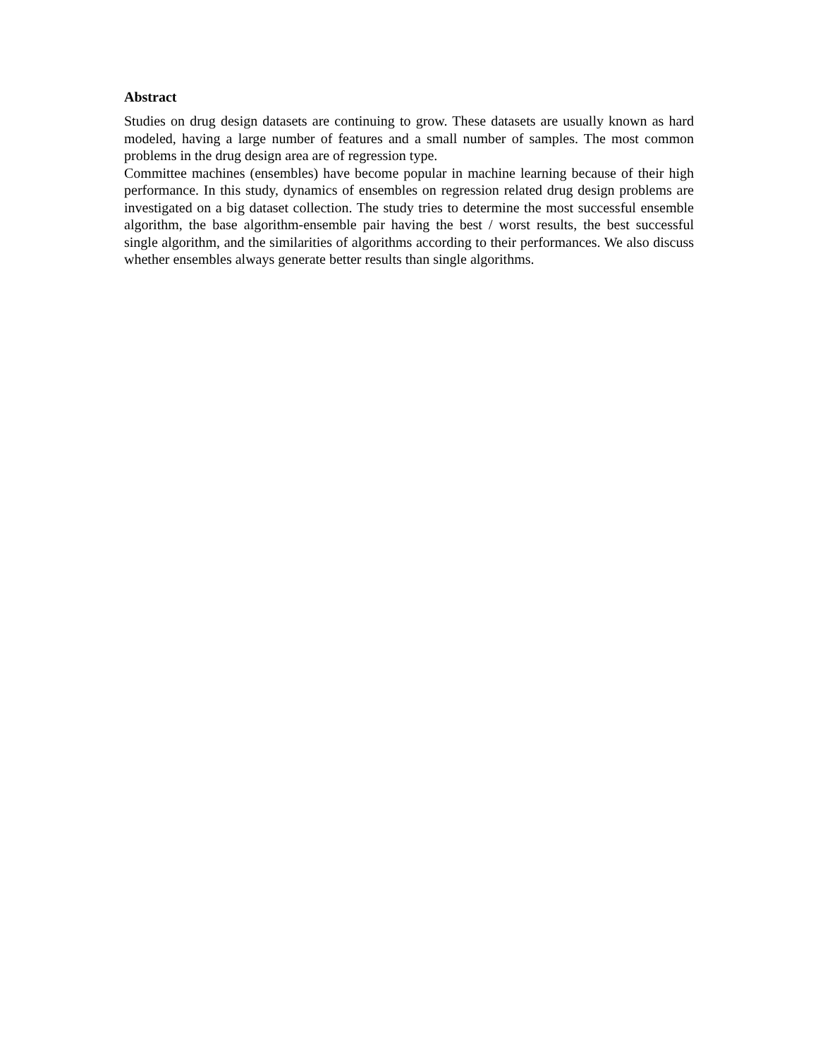Abstract
Studies on drug design datasets are continuing to grow. These datasets are usually known as hard modeled, having a large number of features and a small number of samples. The most common problems in the drug design area are of regression type.
Committee machines (ensembles) have become popular in machine learning because of their high performance. In this study, dynamics of ensembles on regression related drug design problems are investigated on a big dataset collection. The study tries to determine the most successful ensemble algorithm, the base algorithm-ensemble pair having the best / worst results, the best successful single algorithm, and the similarities of algorithms according to their performances. We also discuss whether ensembles always generate better results than single algorithms.